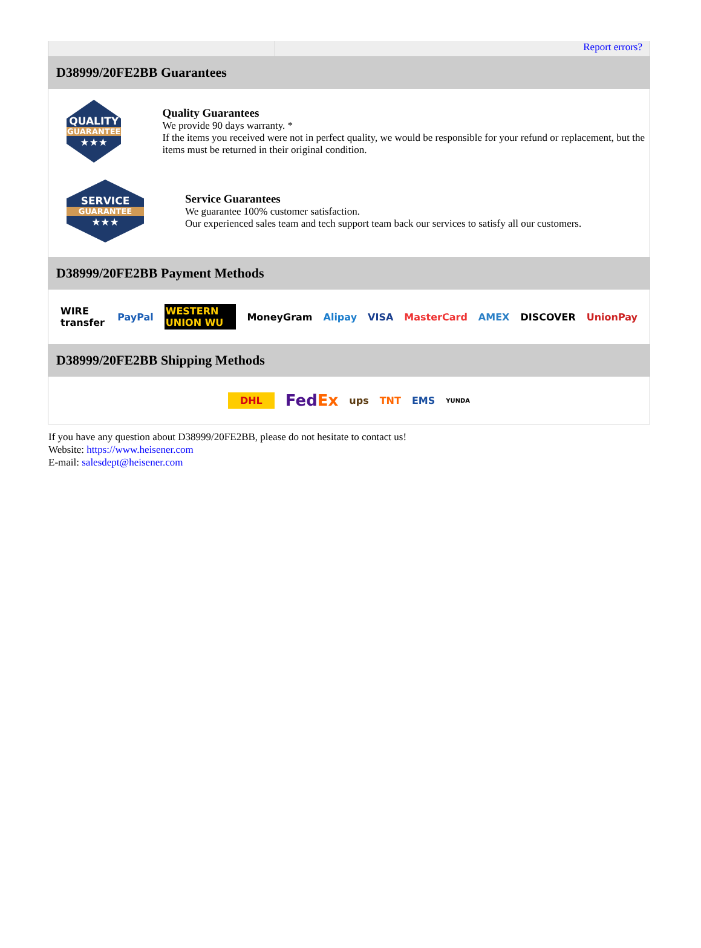Report errors?
D38999/20FE2BB Guarantees
QUALITY
GUARANTEE
★★★
Quality Guarantees
We provide 90 days warranty. *
If the items you received were not in perfect quality, we would be responsible for your refund or replacement, but the items must be returned in their original condition.
SERVICE
GUARANTEE
★★★
Service Guarantees
We guarantee 100% customer satisfaction.
Our experienced sales team and tech support team back our services to satisfy all our customers.
D38999/20FE2BB Payment Methods
WIRE transfer PayPal WESTERN UNION WU MoneyGram Alipay VISA MasterCard AMEX DISCOVER UnionPay
D38999/20FE2BB Shipping Methods
DHL FedEx ups TNT EMS YUNDA
If you have any question about D38999/20FE2BB, please do not hesitate to contact us!
Website: https://www.heisener.com
E-mail: salesdept@heisener.com